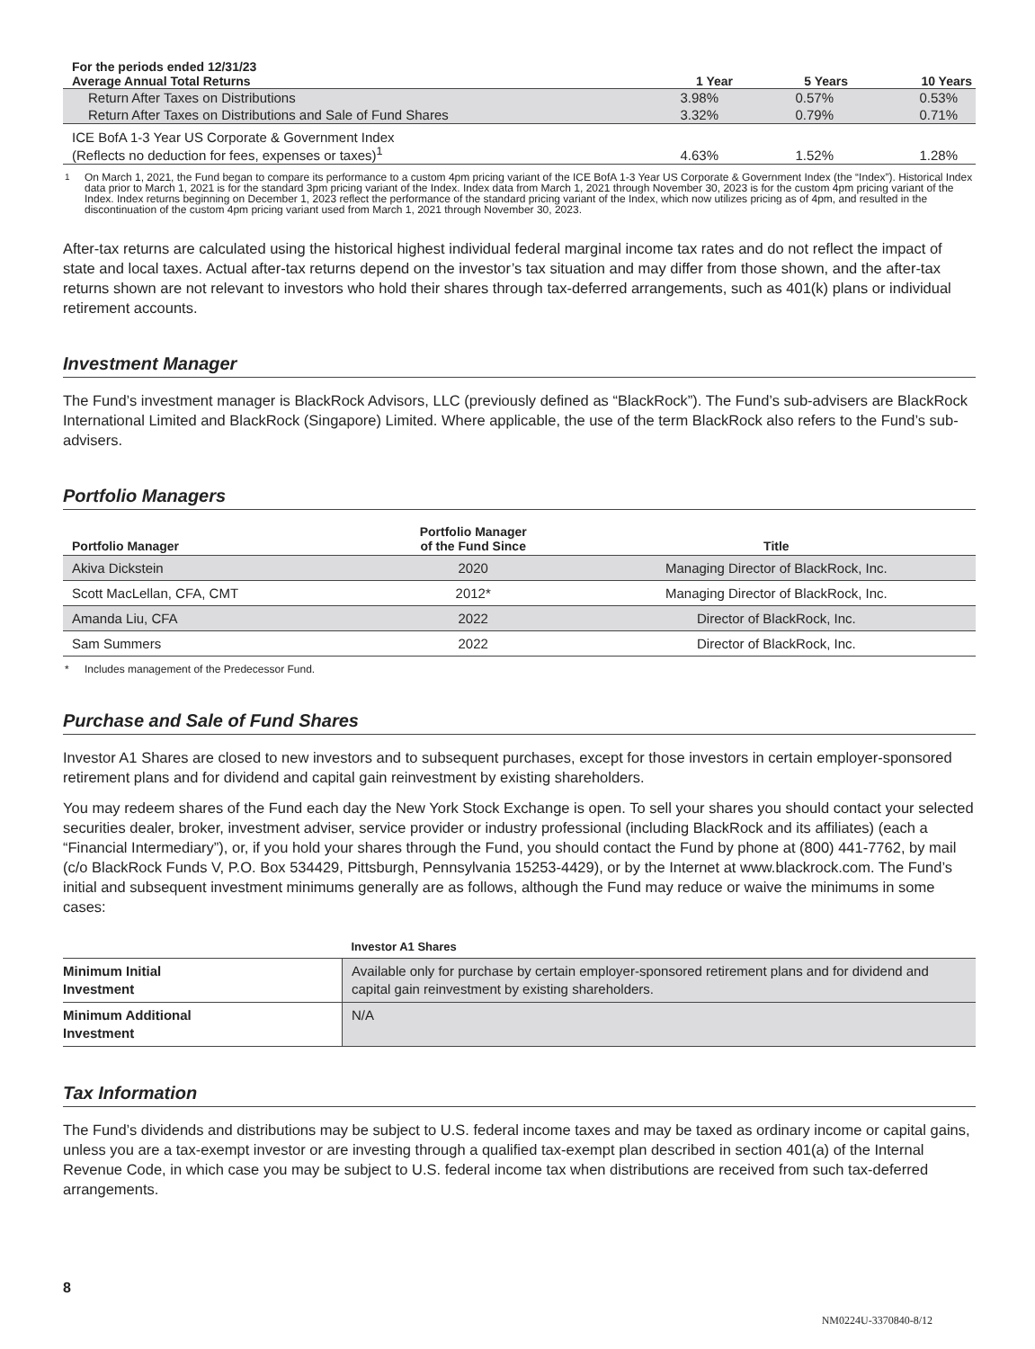| For the periods ended 12/31/23 Average Annual Total Returns | 1 Year | 5 Years | 10 Years |
| --- | --- | --- | --- |
| Return After Taxes on Distributions | 3.98% | 0.57% | 0.53% |
| Return After Taxes on Distributions and Sale of Fund Shares | 3.32% | 0.79% | 0.71% |
| ICE BofA 1-3 Year US Corporate & Government Index (Reflects no deduction for fees, expenses or taxes)<sup>1</sup> | 4.63% | 1.52% | 1.28% |
<sup>1</sup> On March 1, 2021, the Fund began to compare its performance to a custom 4pm pricing variant of the ICE BofA 1-3 Year US Corporate & Government Index (the “Index”). Historical Index data prior to March 1, 2021 is for the standard 3pm pricing variant of the Index. Index data from March 1, 2021 through November 30, 2023 is for the custom 4pm pricing variant of the Index. Index returns beginning on December 1, 2023 reflect the performance of the standard pricing variant of the Index, which now utilizes pricing as of 4pm, and resulted in the discontinuation of the custom 4pm pricing variant used from March 1, 2021 through November 30, 2023.
After-tax returns are calculated using the historical highest individual federal marginal income tax rates and do not reflect the impact of state and local taxes. Actual after-tax returns depend on the investor’s tax situation and may differ from those shown, and the after-tax returns shown are not relevant to investors who hold their shares through tax-deferred arrangements, such as 401(k) plans or individual retirement accounts.
Investment Manager
The Fund’s investment manager is BlackRock Advisors, LLC (previously defined as “BlackRock”). The Fund’s sub-advisers are BlackRock International Limited and BlackRock (Singapore) Limited. Where applicable, the use of the term BlackRock also refers to the Fund’s sub-advisers.
Portfolio Managers
| Portfolio Manager | Portfolio Manager of the Fund Since | Title |
| --- | --- | --- |
| Akiva Dickstein | 2020 | Managing Director of BlackRock, Inc. |
| Scott MacLellan, CFA, CMT | 2012* | Managing Director of BlackRock, Inc. |
| Amanda Liu, CFA | 2022 | Director of BlackRock, Inc. |
| Sam Summers | 2022 | Director of BlackRock, Inc. |
* Includes management of the Predecessor Fund.
Purchase and Sale of Fund Shares
Investor A1 Shares are closed to new investors and to subsequent purchases, except for those investors in certain employer-sponsored retirement plans and for dividend and capital gain reinvestment by existing shareholders.
You may redeem shares of the Fund each day the New York Stock Exchange is open. To sell your shares you should contact your selected securities dealer, broker, investment adviser, service provider or industry professional (including BlackRock and its affiliates) (each a “Financial Intermediary”), or, if you hold your shares through the Fund, you should contact the Fund by phone at (800) 441-7762, by mail (c/o BlackRock Funds V, P.O. Box 534429, Pittsburgh, Pennsylvania 15253-4429), or by the Internet at www.blackrock.com. The Fund’s initial and subsequent investment minimums generally are as follows, although the Fund may reduce or waive the minimums in some cases:
| | Investor A1 Shares |
| Minimum Initial Investment | Available only for purchase by certain employer-sponsored retirement plans and for dividend and capital gain reinvestment by existing shareholders. |
| Minimum Additional Investment | N/A |
Tax Information
The Fund’s dividends and distributions may be subject to U.S. federal income taxes and may be taxed as ordinary income or capital gains, unless you are a tax-exempt investor or are investing through a qualified tax-exempt plan described in section 401(a) of the Internal Revenue Code, in which case you may be subject to U.S. federal income tax when distributions are received from such tax-deferred arrangements.
8
NM0224U-3370840-8/12